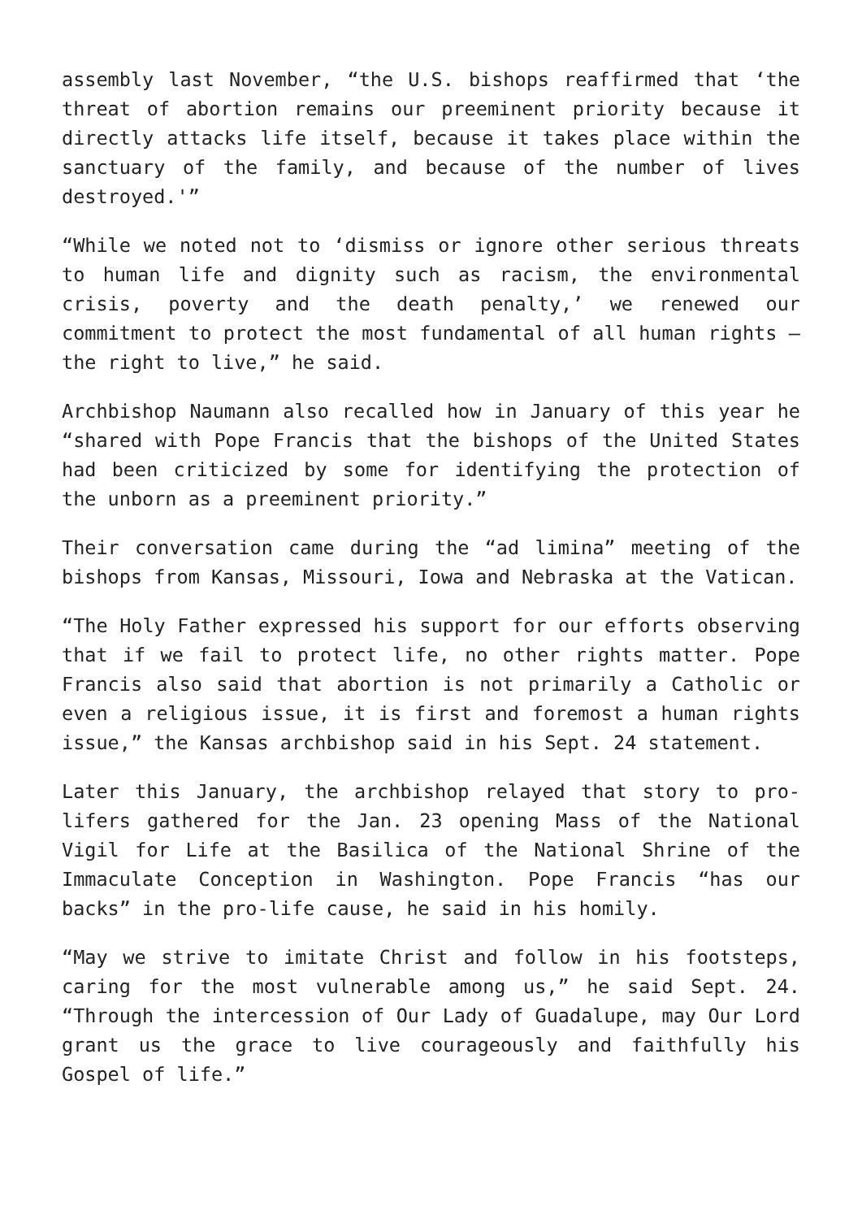assembly last November, “the U.S. bishops reaffirmed that ‘the threat of abortion remains our preeminent priority because it directly attacks life itself, because it takes place within the sanctuary of the family, and because of the number of lives destroyed.'”
“While we noted not to ‘dismiss or ignore other serious threats to human life and dignity such as racism, the environmental crisis, poverty and the death penalty,’ we renewed our commitment to protect the most fundamental of all human rights – the right to live,” he said.
Archbishop Naumann also recalled how in January of this year he “shared with Pope Francis that the bishops of the United States had been criticized by some for identifying the protection of the unborn as a preeminent priority.”
Their conversation came during the “ad limina” meeting of the bishops from Kansas, Missouri, Iowa and Nebraska at the Vatican.
“The Holy Father expressed his support for our efforts observing that if we fail to protect life, no other rights matter. Pope Francis also said that abortion is not primarily a Catholic or even a religious issue, it is first and foremost a human rights issue,” the Kansas archbishop said in his Sept. 24 statement.
Later this January, the archbishop relayed that story to pro-lifers gathered for the Jan. 23 opening Mass of the National Vigil for Life at the Basilica of the National Shrine of the Immaculate Conception in Washington. Pope Francis “has our backs” in the pro-life cause, he said in his homily.
“May we strive to imitate Christ and follow in his footsteps, caring for the most vulnerable among us,” he said Sept. 24. “Through the intercession of Our Lady of Guadalupe, may Our Lord grant us the grace to live courageously and faithfully his Gospel of life.”